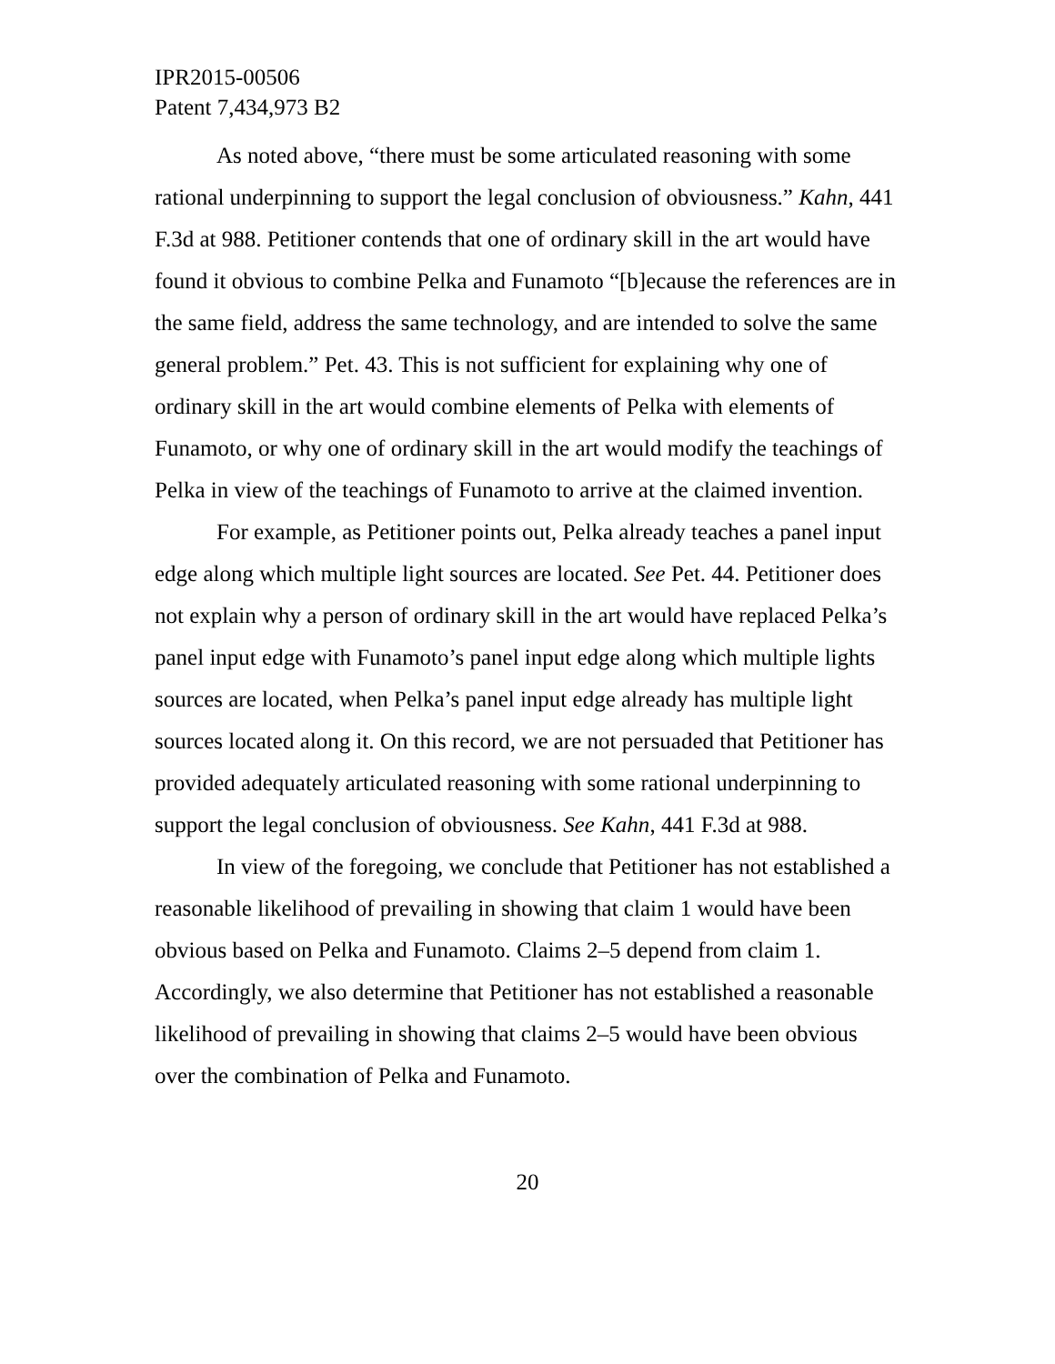IPR2015-00506
Patent 7,434,973 B2
As noted above, “there must be some articulated reasoning with some rational underpinning to support the legal conclusion of obviousness.” Kahn, 441 F.3d at 988. Petitioner contends that one of ordinary skill in the art would have found it obvious to combine Pelka and Funamoto “[b]ecause the references are in the same field, address the same technology, and are intended to solve the same general problem.” Pet. 43. This is not sufficient for explaining why one of ordinary skill in the art would combine elements of Pelka with elements of Funamoto, or why one of ordinary skill in the art would modify the teachings of Pelka in view of the teachings of Funamoto to arrive at the claimed invention.
For example, as Petitioner points out, Pelka already teaches a panel input edge along which multiple light sources are located. See Pet. 44. Petitioner does not explain why a person of ordinary skill in the art would have replaced Pelka’s panel input edge with Funamoto’s panel input edge along which multiple lights sources are located, when Pelka’s panel input edge already has multiple light sources located along it. On this record, we are not persuaded that Petitioner has provided adequately articulated reasoning with some rational underpinning to support the legal conclusion of obviousness. See Kahn, 441 F.3d at 988.
In view of the foregoing, we conclude that Petitioner has not established a reasonable likelihood of prevailing in showing that claim 1 would have been obvious based on Pelka and Funamoto. Claims 2–5 depend from claim 1. Accordingly, we also determine that Petitioner has not established a reasonable likelihood of prevailing in showing that claims 2–5 would have been obvious over the combination of Pelka and Funamoto.
20